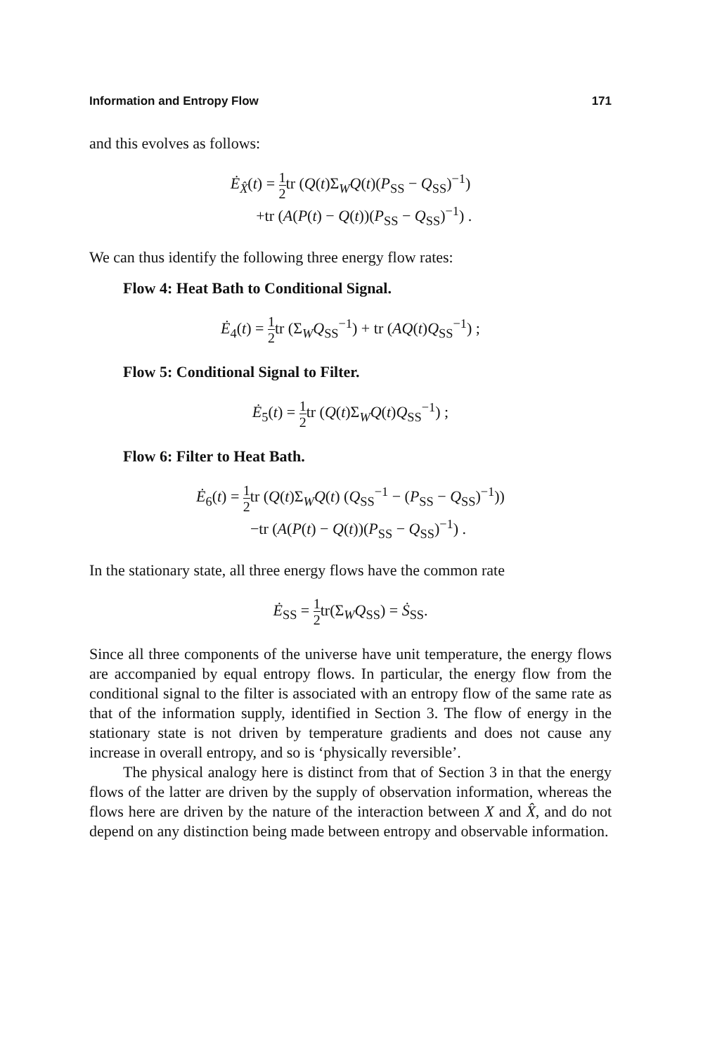Information and Entropy Flow 171
and this evolves as follows:
Ė<sub>X̂</sub>(t) = 1 2tr (Q(t)Σ<sub>W</sub>Q(t)(P<sub>SS</sub> − Q<sub>SS</sub>)<sup>−1</sup>)
+tr (A(P(t) − Q(t))(P<sub>SS</sub> − Q<sub>SS</sub>)<sup>−1</sup>) .
We can thus identify the following three energy flow rates:
Flow 4: Heat Bath to Conditional Signal.
Ė<sub>4</sub>(t) = 1 2tr (Σ<sub>W</sub>Q<sub>SS</sub><sup>−1</sup>) + tr (AQ(t)Q<sub>SS</sub><sup>−1</sup>) ;
Flow 5: Conditional Signal to Filter.
Ė<sub>5</sub>(t) = 1 2tr (Q(t)Σ<sub>W</sub>Q(t)Q<sub>SS</sub><sup>−1</sup>) ;
Flow 6: Filter to Heat Bath.
Ė<sub>6</sub>(t) = 1 2tr (Q(t)Σ<sub>W</sub>Q(t) (Q<sub>SS</sub><sup>−1</sup> − (P<sub>SS</sub> − Q<sub>SS</sub>)<sup>−1</sup>))
−tr (A(P(t) − Q(t))(P<sub>SS</sub> − Q<sub>SS</sub>)<sup>−1</sup>) .
In the stationary state, all three energy flows have the common rate
Ė<sub>SS</sub> = 1 2tr(Σ<sub>W</sub>Q<sub>SS</sub>) = Ṡ<sub>SS</sub>.
Since all three components of the universe have unit temperature, the energy flows are accompanied by equal entropy flows. In particular, the energy flow from the conditional signal to the filter is associated with an entropy flow of the same rate as that of the information supply, identified in Section 3. The flow of energy in the stationary state is not driven by temperature gradients and does not cause any increase in overall entropy, and so is ‘physically reversible’.
The physical analogy here is distinct from that of Section 3 in that the energy flows of the latter are driven by the supply of observation information, whereas the flows here are driven by the nature of the interaction between X and X̂, and do not depend on any distinction being made between entropy and observable information.